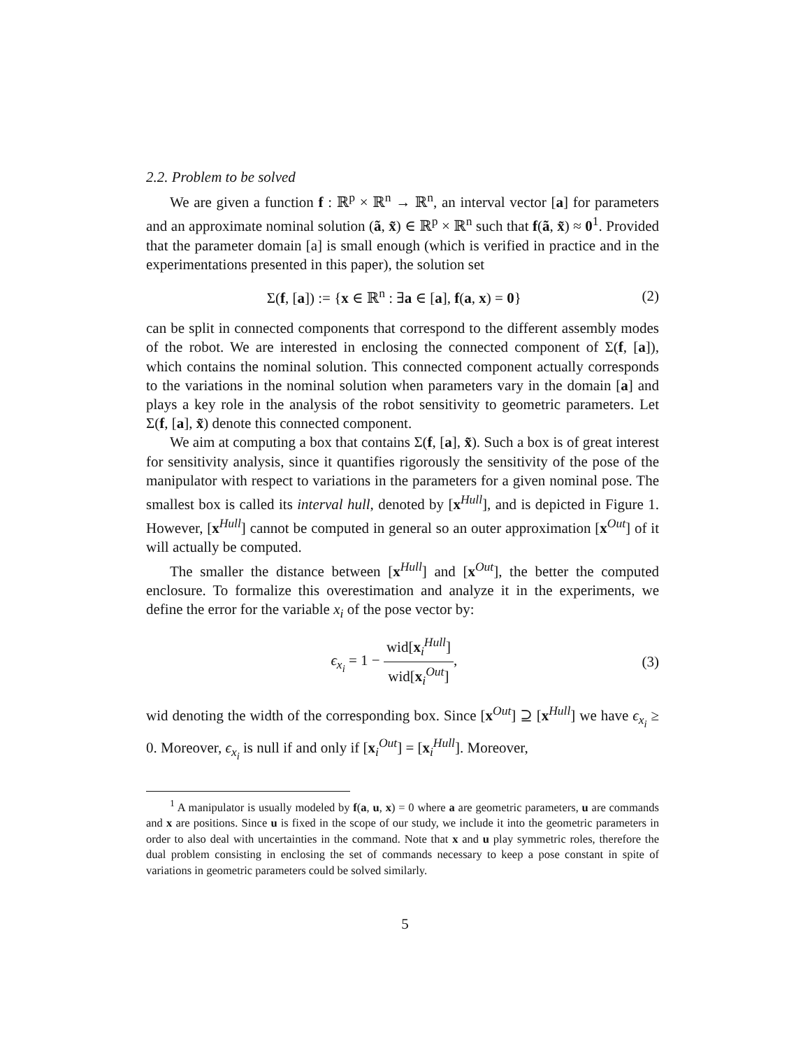2.2. Problem to be solved
We are given a function f : ℝ<sup>p</sup> × ℝ<sup>n</sup> → ℝ<sup>n</sup>, an interval vector [a] for parameters and an approximate nominal solution (ã, x̃) ∈ ℝ<sup>p</sup> × ℝ<sup>n</sup> such that f(ã, x̃) ≈ 0<sup>1</sup>. Provided that the parameter domain [a] is small enough (which is verified in practice and in the experimentations presented in this paper), the solution set
Σ(f, [a]) := {x ∈ ℝ<sup>n</sup> : ∃a ∈ [a], f(a, x) = 0} (2)
can be split in connected components that correspond to the different assembly modes of the robot. We are interested in enclosing the connected component of Σ(f, [a]), which contains the nominal solution. This connected component actually corresponds to the variations in the nominal solution when parameters vary in the domain [a] and plays a key role in the analysis of the robot sensitivity to geometric parameters. Let Σ(f, [a], x̃) denote this connected component.
We aim at computing a box that contains Σ(f, [a], x̃). Such a box is of great interest for sensitivity analysis, since it quantifies rigorously the sensitivity of the pose of the manipulator with respect to variations in the parameters for a given nominal pose. The smallest box is called its interval hull, denoted by [x<sup>Hull</sup>], and is depicted in Figure 1. However, [x<sup>Hull</sup>] cannot be computed in general so an outer approximation [x<sup>Out</sup>] of it will actually be computed.
The smaller the distance between [x<sup>Hull</sup>] and [x<sup>Out</sup>], the better the computed enclosure. To formalize this overestimation and analyze it in the experiments, we define the error for the variable x<sub>i</sub> of the pose vector by:
ϵ<sub>x<sub>i</sub></sub> = 1 − wid[x<sub>i</sub><sup>Hull</sup>] wid[x<sub>i</sub><sup>Out</sup>], (3)
wid denoting the width of the corresponding box. Since [x<sup>Out</sup>] ⊇ [x<sup>Hull</sup>] we have ϵ<sub>x<sub>i</sub></sub> ≥ 0. Moreover, ϵ<sub>x<sub>i</sub></sub> is null if and only if [x<sub>i</sub><sup>Out</sup>] = [x<sub>i</sub><sup>Hull</sup>]. Moreover,
<sup>1</sup> A manipulator is usually modeled by f(a, u, x) = 0 where a are geometric parameters, u are commands and x are positions. Since u is fixed in the scope of our study, we include it into the geometric parameters in order to also deal with uncertainties in the command. Note that x and u play symmetric roles, therefore the dual problem consisting in enclosing the set of commands necessary to keep a pose constant in spite of variations in geometric parameters could be solved similarly.
5